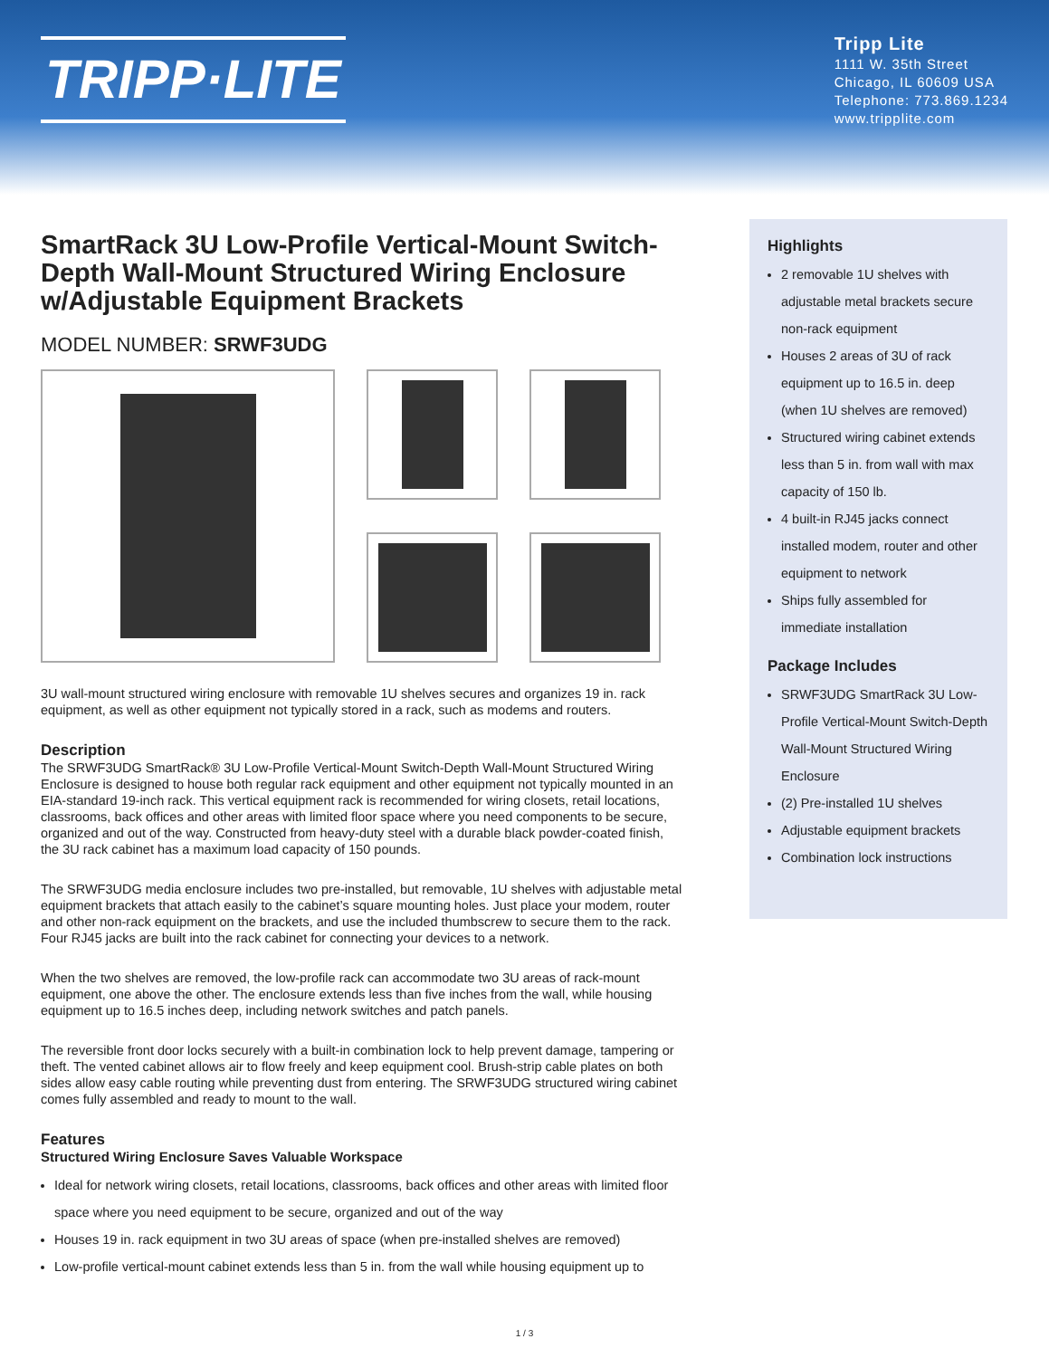TRIPP·LITE
Tripp Lite
1111 W. 35th Street
Chicago, IL 60609 USA
Telephone: 773.869.1234
www.tripplite.com
SmartRack 3U Low-Profile Vertical-Mount Switch-Depth Wall-Mount Structured Wiring Enclosure w/Adjustable Equipment Brackets
MODEL NUMBER: SRWF3UDG
3U wall-mount structured wiring enclosure with removable 1U shelves secures and organizes 19 in. rack equipment, as well as other equipment not typically stored in a rack, such as modems and routers.
Description
The SRWF3UDG SmartRack® 3U Low-Profile Vertical-Mount Switch-Depth Wall-Mount Structured Wiring Enclosure is designed to house both regular rack equipment and other equipment not typically mounted in an EIA-standard 19-inch rack. This vertical equipment rack is recommended for wiring closets, retail locations, classrooms, back offices and other areas with limited floor space where you need components to be secure, organized and out of the way. Constructed from heavy-duty steel with a durable black powder-coated finish, the 3U rack cabinet has a maximum load capacity of 150 pounds.
The SRWF3UDG media enclosure includes two pre-installed, but removable, 1U shelves with adjustable metal equipment brackets that attach easily to the cabinet’s square mounting holes. Just place your modem, router and other non-rack equipment on the brackets, and use the included thumbscrew to secure them to the rack. Four RJ45 jacks are built into the rack cabinet for connecting your devices to a network.
When the two shelves are removed, the low-profile rack can accommodate two 3U areas of rack-mount equipment, one above the other. The enclosure extends less than five inches from the wall, while housing equipment up to 16.5 inches deep, including network switches and patch panels.
The reversible front door locks securely with a built-in combination lock to help prevent damage, tampering or theft. The vented cabinet allows air to flow freely and keep equipment cool. Brush-strip cable plates on both sides allow easy cable routing while preventing dust from entering. The SRWF3UDG structured wiring cabinet comes fully assembled and ready to mount to the wall.
Features
Structured Wiring Enclosure Saves Valuable Workspace
Ideal for network wiring closets, retail locations, classrooms, back offices and other areas with limited floor space where you need equipment to be secure, organized and out of the way
Houses 19 in. rack equipment in two 3U areas of space (when pre-installed shelves are removed)
Low-profile vertical-mount cabinet extends less than 5 in. from the wall while housing equipment up to
Highlights
2 removable 1U shelves with adjustable metal brackets secure non-rack equipment
Houses 2 areas of 3U of rack equipment up to 16.5 in. deep (when 1U shelves are removed)
Structured wiring cabinet extends less than 5 in. from wall with max capacity of 150 lb.
4 built-in RJ45 jacks connect installed modem, router and other equipment to network
Ships fully assembled for immediate installation
Package Includes
SRWF3UDG SmartRack 3U Low-Profile Vertical-Mount Switch-Depth Wall-Mount Structured Wiring Enclosure
(2) Pre-installed 1U shelves
Adjustable equipment brackets
Combination lock instructions
1 / 3